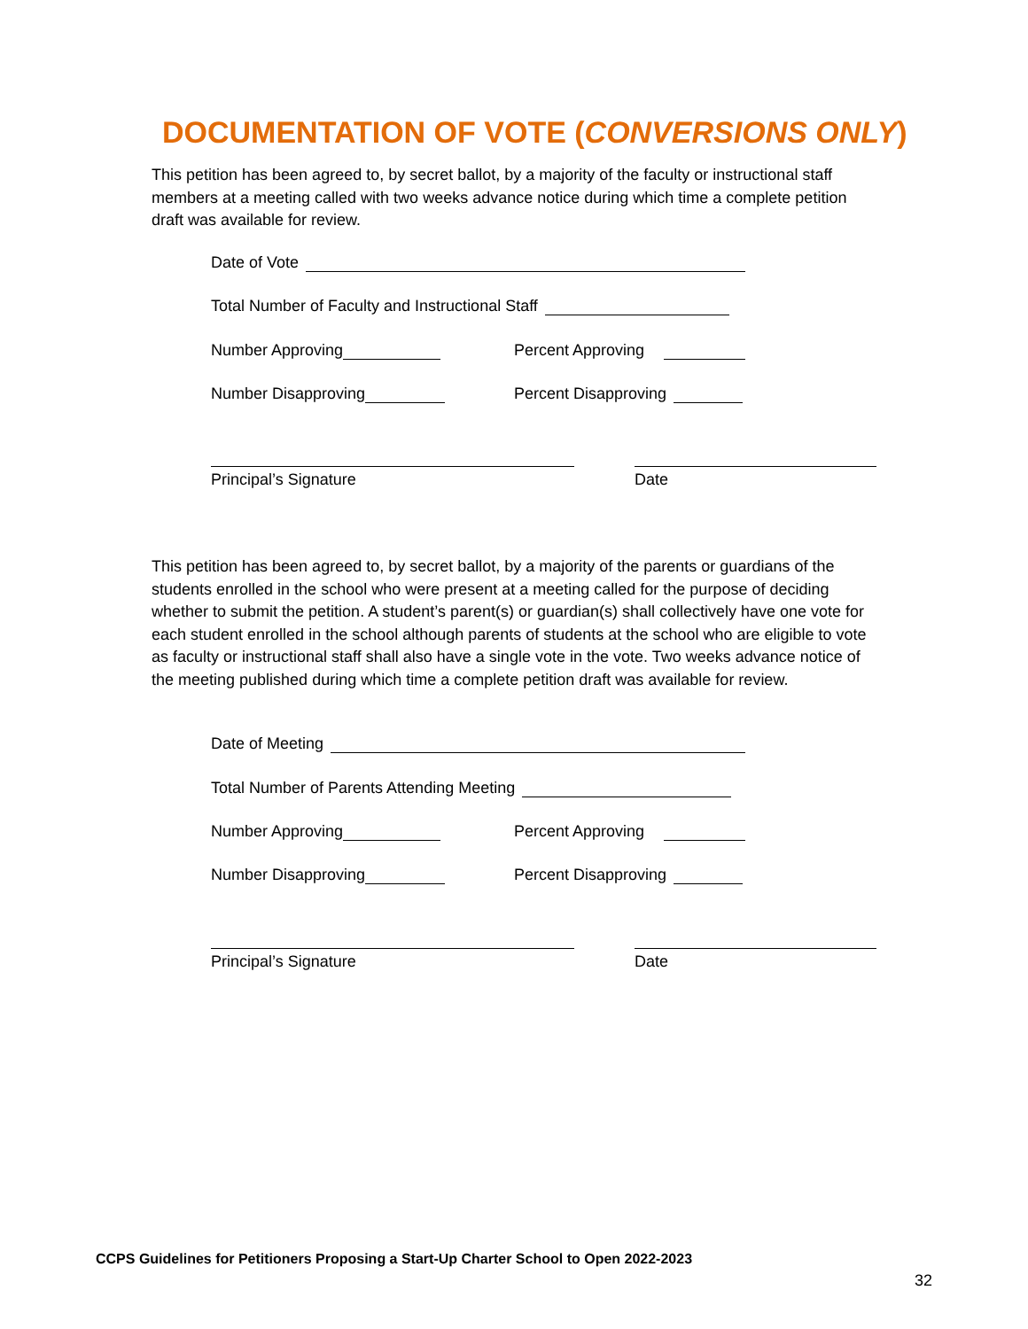DOCUMENTATION OF VOTE (CONVERSIONS ONLY)
This petition has been agreed to, by secret ballot, by a majority of the faculty or instructional staff members at a meeting called with two weeks advance notice during which time a complete petition draft was available for review.
Date of Vote
Total Number of Faculty and Instructional Staff
Number Approving Percent Approving
Number Disapproving Percent Disapproving
Principal’s Signature Date
This petition has been agreed to, by secret ballot, by a majority of the parents or guardians of the students enrolled in the school who were present at a meeting called for the purpose of deciding whether to submit the petition. A student’s parent(s) or guardian(s) shall collectively have one vote for each student enrolled in the school although parents of students at the school who are eligible to vote as faculty or instructional staff shall also have a single vote in the vote. Two weeks advance notice of the meeting published during which time a complete petition draft was available for review.
Date of Meeting
Total Number of Parents Attending Meeting
Number Approving Percent Approving
Number Disapproving Percent Disapproving
Principal’s Signature Date
CCPS Guidelines for Petitioners Proposing a Start-Up Charter School to Open 2022-2023
32